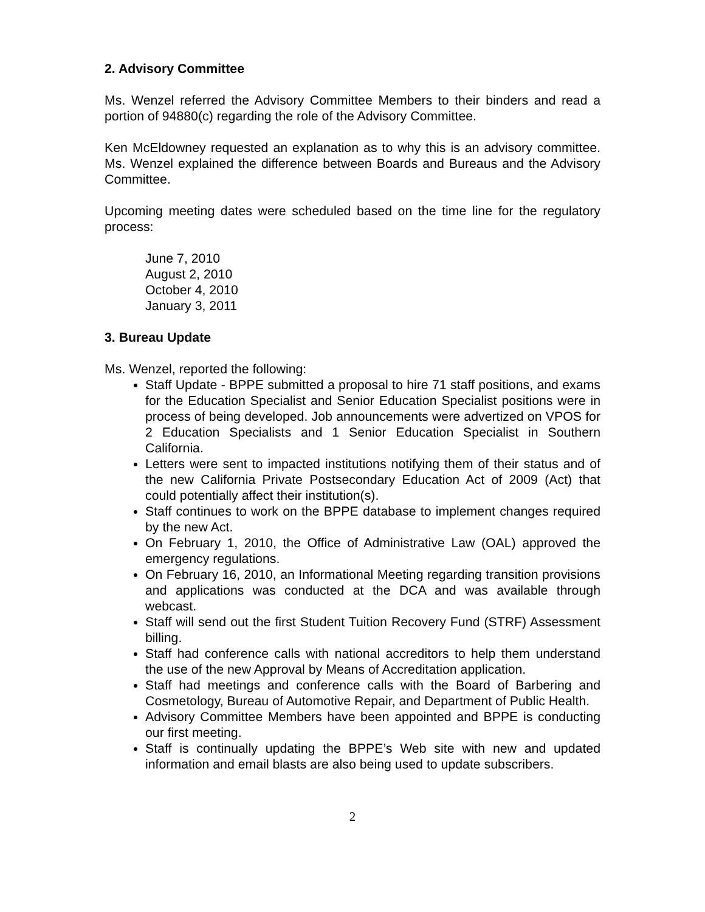2. Advisory Committee
Ms. Wenzel referred the Advisory Committee Members to their binders and read a portion of 94880(c) regarding the role of the Advisory Committee.
Ken McEldowney requested an explanation as to why this is an advisory committee. Ms. Wenzel explained the difference between Boards and Bureaus and the Advisory Committee.
Upcoming meeting dates were scheduled based on the time line for the regulatory process:
June 7, 2010
August 2, 2010
October 4, 2010
January 3, 2011
3. Bureau Update
Ms. Wenzel, reported the following:
Staff Update - BPPE submitted a proposal to hire 71 staff positions, and exams for the Education Specialist and Senior Education Specialist positions were in process of being developed. Job announcements were advertized on VPOS for 2 Education Specialists and 1 Senior Education Specialist in Southern California.
Letters were sent to impacted institutions notifying them of their status and of the new California Private Postsecondary Education Act of 2009 (Act) that could potentially affect their institution(s).
Staff continues to work on the BPPE database to implement changes required by the new Act.
On February 1, 2010, the Office of Administrative Law (OAL) approved the emergency regulations.
On February 16, 2010, an Informational Meeting regarding transition provisions and applications was conducted at the DCA and was available through webcast.
Staff will send out the first Student Tuition Recovery Fund (STRF) Assessment billing.
Staff had conference calls with national accreditors to help them understand the use of the new Approval by Means of Accreditation application.
Staff had meetings and conference calls with the Board of Barbering and Cosmetology, Bureau of Automotive Repair, and Department of Public Health.
Advisory Committee Members have been appointed and BPPE is conducting our first meeting.
Staff is continually updating the BPPE’s Web site with new and updated information and email blasts are also being used to update subscribers.
2